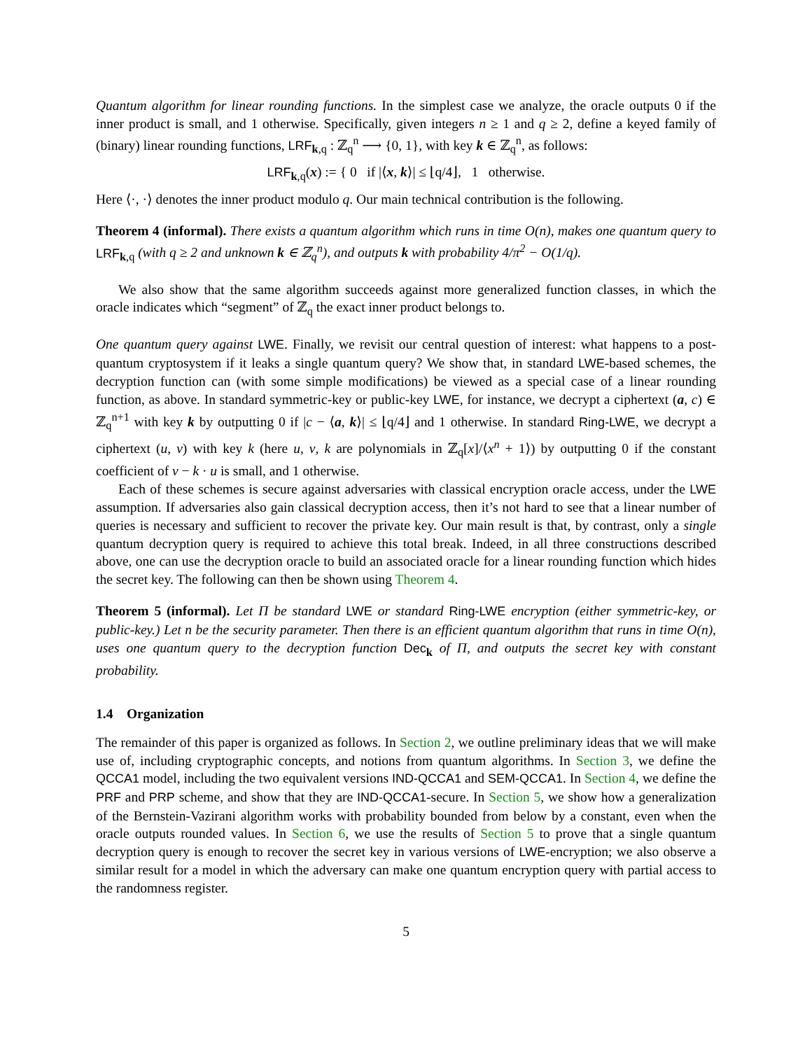Quantum algorithm for linear rounding functions. In the simplest case we analyze, the oracle outputs 0 if the inner product is small, and 1 otherwise. Specifically, given integers n ≥ 1 and q ≥ 2, define a keyed family of (binary) linear rounding functions, LRF<sub>k,q</sub> : ℤ<sub>q</sub><sup>n</sup> ⟶ {0, 1}, with key k ∈ ℤ<sub>q</sub><sup>n</sup>, as follows:
LRF<sub>k,q</sub>(x) := { 0 if |⟨x, k⟩| ≤ ⌊q/4⌋, 1 otherwise.
Here ⟨·, ·⟩ denotes the inner product modulo q. Our main technical contribution is the following.
Theorem 4 (informal). There exists a quantum algorithm which runs in time O(n), makes one quantum query to LRF<sub>k,q</sub> (with q ≥ 2 and unknown k ∈ ℤ<sub>q</sub><sup>n</sup>), and outputs k with probability 4/π<sup>2</sup> − O(1/q).
We also show that the same algorithm succeeds against more generalized function classes, in which the oracle indicates which “segment” of ℤ<sub>q</sub> the exact inner product belongs to.
One quantum query against LWE. Finally, we revisit our central question of interest: what happens to a post-quantum cryptosystem if it leaks a single quantum query? We show that, in standard LWE-based schemes, the decryption function can (with some simple modifications) be viewed as a special case of a linear rounding function, as above. In standard symmetric-key or public-key LWE, for instance, we decrypt a ciphertext (a, c) ∈ ℤ<sub>q</sub><sup>n+1</sup> with key k by outputting 0 if |c − ⟨a, k⟩| ≤ ⌊q/4⌋ and 1 otherwise. In standard Ring-LWE, we decrypt a ciphertext (u, v) with key k (here u, v, k are polynomials in ℤ<sub>q</sub>[x]/⟨x<sup>n</sup> + 1⟩) by outputting 0 if the constant coefficient of v − k · u is small, and 1 otherwise.
Each of these schemes is secure against adversaries with classical encryption oracle access, under the LWE assumption. If adversaries also gain classical decryption access, then it’s not hard to see that a linear number of queries is necessary and sufficient to recover the private key. Our main result is that, by contrast, only a single quantum decryption query is required to achieve this total break. Indeed, in all three constructions described above, one can use the decryption oracle to build an associated oracle for a linear rounding function which hides the secret key. The following can then be shown using Theorem 4.
Theorem 5 (informal). Let Π be standard LWE or standard Ring-LWE encryption (either symmetric-key, or public-key.) Let n be the security parameter. Then there is an efficient quantum algorithm that runs in time O(n), uses one quantum query to the decryption function Dec<sub>k</sub> of Π, and outputs the secret key with constant probability.
1.4 Organization
The remainder of this paper is organized as follows. In Section 2, we outline preliminary ideas that we will make use of, including cryptographic concepts, and notions from quantum algorithms. In Section 3, we define the QCCA1 model, including the two equivalent versions IND-QCCA1 and SEM-QCCA1. In Section 4, we define the PRF and PRP scheme, and show that they are IND-QCCA1-secure. In Section 5, we show how a generalization of the Bernstein-Vazirani algorithm works with probability bounded from below by a constant, even when the oracle outputs rounded values. In Section 6, we use the results of Section 5 to prove that a single quantum decryption query is enough to recover the secret key in various versions of LWE-encryption; we also observe a similar result for a model in which the adversary can make one quantum encryption query with partial access to the randomness register.
5